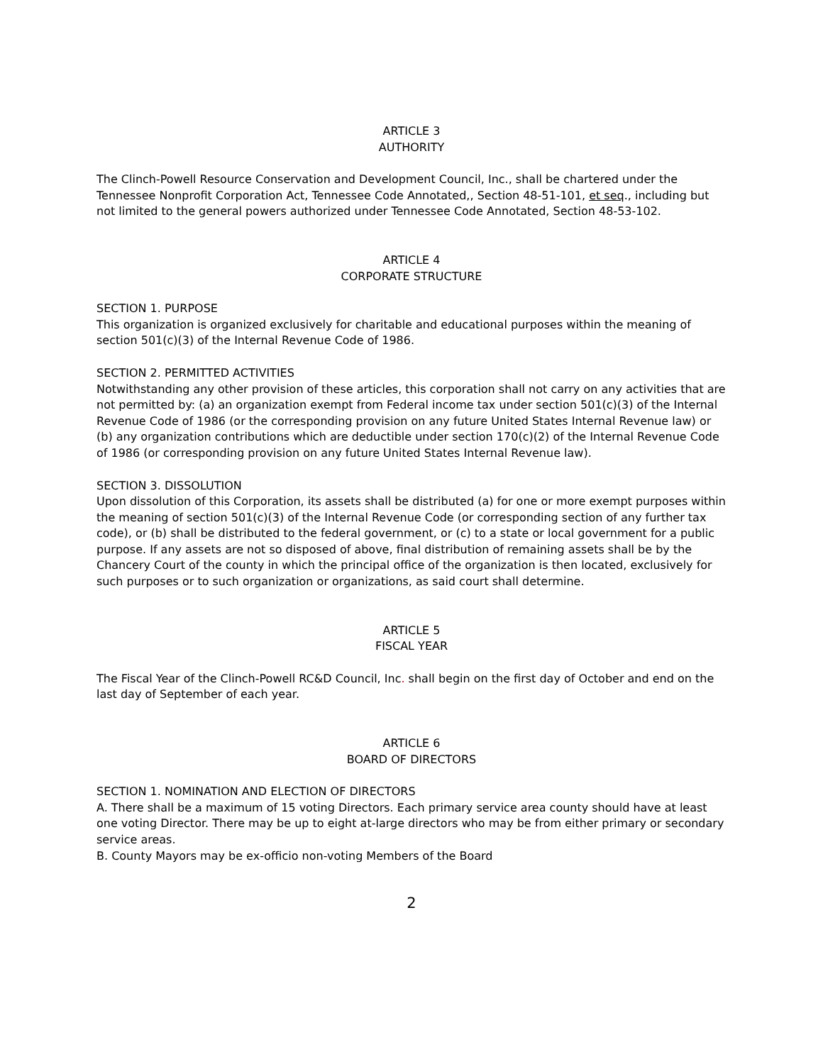ARTICLE 3
AUTHORITY
The Clinch-Powell Resource Conservation and Development Council, Inc., shall be chartered under the Tennessee Nonprofit Corporation Act, Tennessee Code Annotated,, Section 48-51-101, et seq., including but not limited to the general powers authorized under Tennessee Code Annotated, Section 48-53-102.
ARTICLE 4
CORPORATE STRUCTURE
SECTION 1. PURPOSE
This organization is organized exclusively for charitable and educational purposes within the meaning of section 501(c)(3) of the Internal Revenue Code of 1986.
SECTION 2. PERMITTED ACTIVITIES
Notwithstanding any other provision of these articles, this corporation shall not carry on any activities that are not permitted by: (a) an organization exempt from Federal income tax under section 501(c)(3) of the Internal Revenue Code of 1986 (or the corresponding provision on any future United States Internal Revenue law) or (b) any organization contributions which are deductible under section 170(c)(2) of the Internal Revenue Code of 1986 (or corresponding provision on any future United States Internal Revenue law).
SECTION 3. DISSOLUTION
Upon dissolution of this Corporation, its assets shall be distributed (a) for one or more exempt purposes within the meaning of section 501(c)(3) of the Internal Revenue Code (or corresponding section of any further tax code), or (b) shall be distributed to the federal government, or (c) to a state or local government for a public purpose. If any assets are not so disposed of above, final distribution of remaining assets shall be by the Chancery Court of the county in which the principal office of the organization is then located, exclusively for such purposes or to such organization or organizations, as said court shall determine.
ARTICLE 5
FISCAL YEAR
The Fiscal Year of the Clinch-Powell RC&D Council, Inc. shall begin on the first day of October and end on the last day of September of each year.
ARTICLE 6
BOARD OF DIRECTORS
SECTION 1. NOMINATION AND ELECTION OF DIRECTORS
A. There shall be a maximum of 15 voting Directors. Each primary service area county should have at least one voting Director. There may be up to eight at-large directors who may be from either primary or secondary service areas.
B. County Mayors may be ex-officio non-voting Members of the Board
2